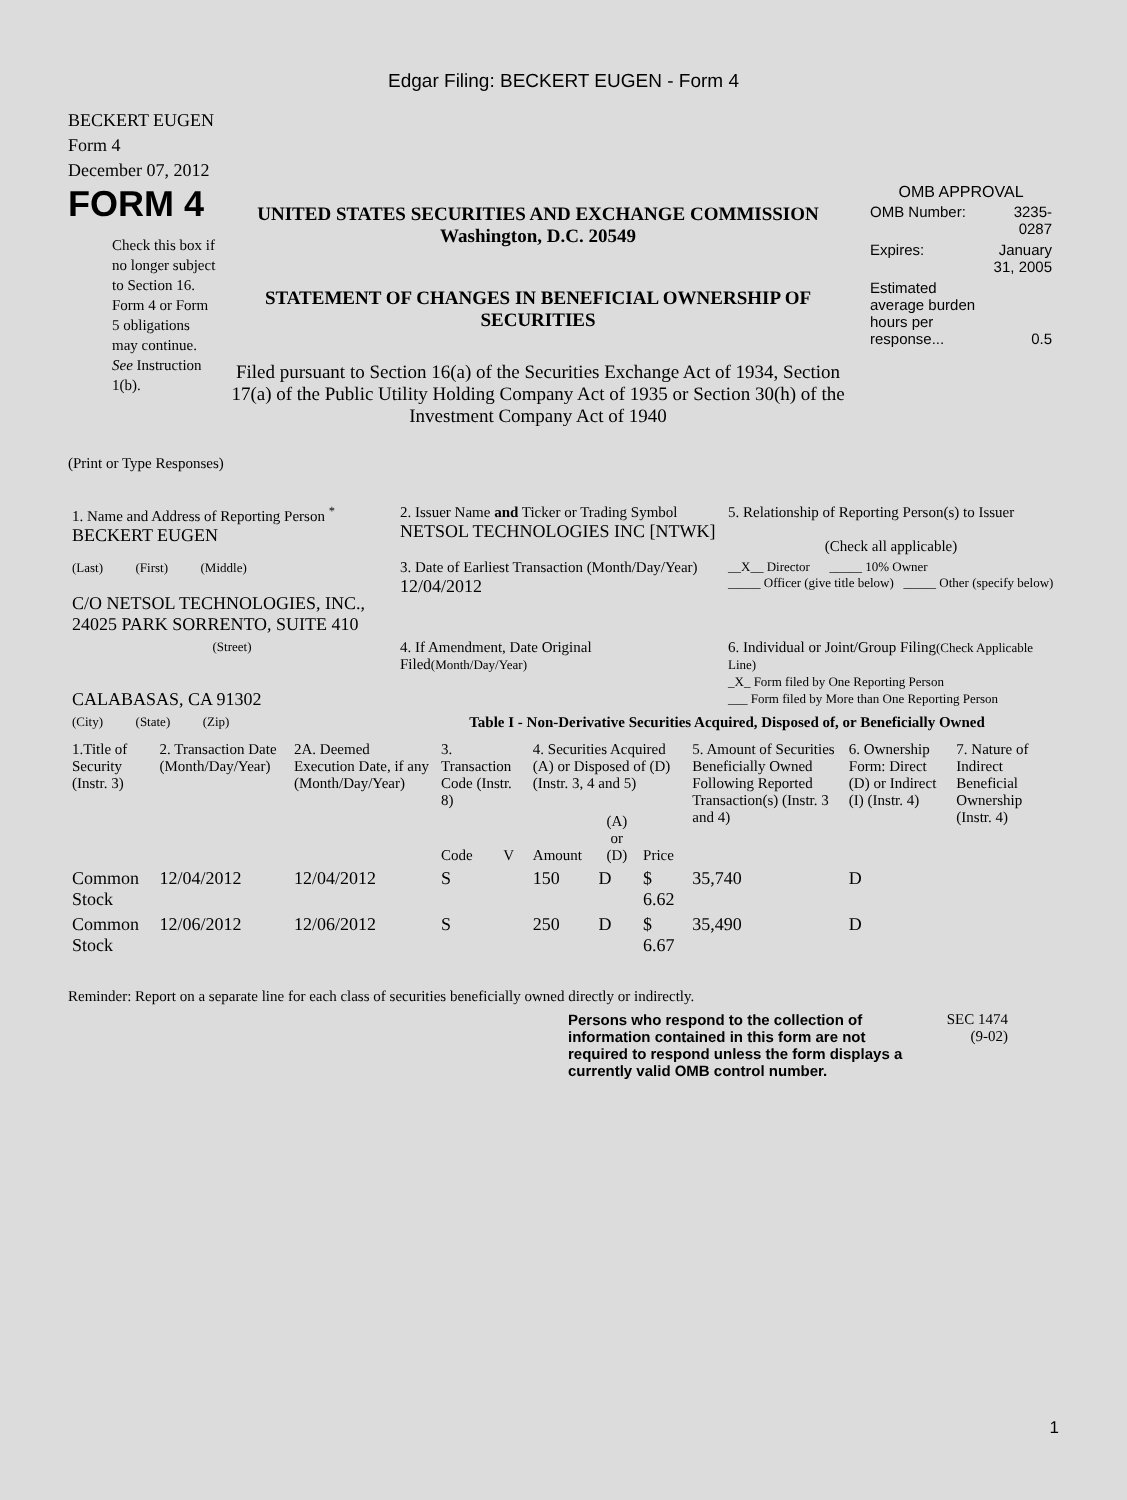Edgar Filing: BECKERT EUGEN - Form 4
BECKERT EUGEN
Form 4
December 07, 2012
FORM 4
Check this box if no longer subject to Section 16. Form 4 or Form 5 obligations may continue. See Instruction 1(b).
UNITED STATES SECURITIES AND EXCHANGE COMMISSION
Washington, D.C. 20549
STATEMENT OF CHANGES IN BENEFICIAL OWNERSHIP OF SECURITIES
Filed pursuant to Section 16(a) of the Securities Exchange Act of 1934, Section 17(a) of the Public Utility Holding Company Act of 1935 or Section 30(h) of the Investment Company Act of 1940
OMB APPROVAL
| OMB Number: | 3235-0287 |
| Expires: | January 31, 2005 |
| Estimated average burden hours per response... | 0.5 |
(Print or Type Responses)
| 1. Name and Address of Reporting Person <sup>*</sup> BECKERT EUGEN | 2. Issuer Name and Ticker or Trading Symbol NETSOL TECHNOLOGIES INC [NTWK] | 5. Relationship of Reporting Person(s) to Issuer (Check all applicable) |
| (Last) (First) (Middle) C/O NETSOL TECHNOLOGIES, INC., 24025 PARK SORRENTO, SUITE 410 | 3. Date of Earliest Transaction (Month/Day/Year) 12/04/2012 | __X__ Director _____ 10% Owner _____ Officer (give title below) _____ Other (specify below) |
| (Street) CALABASAS, CA 91302 | 4. If Amendment, Date Original Filed (Month/Day/Year) | 6. Individual or Joint/Group Filing (Check Applicable Line) _X_ Form filed by One Reporting Person ___ Form filed by More than One Reporting Person |
| (City) (State) (Zip) | Table I - Non-Derivative Securities Acquired, Disposed of, or Beneficially Owned | |
| 1.Title of Security (Instr. 3) | 2. Transaction Date (Month/Day/Year) | 2A. Deemed Execution Date, if any (Month/Day/Year) | 3. Transaction Code (Instr. 8) | | 4. Securities Acquired (A) or Disposed of (D) (Instr. 3, 4 and 5) | | | 5. Amount of Securities Beneficially Owned Following Reported Transaction(s) (Instr. 3 and 4) | 6. Ownership Form: Direct (D) or Indirect (I) (Instr. 4) | 7. Nature of Indirect Beneficial Ownership (Instr. 4) |
| --- | --- | --- | --- | --- | --- | --- | --- | --- | --- | --- |
| | | | Code | V | Amount | (A) or (D) | Price | | | |
| Common Stock | 12/04/2012 | 12/04/2012 | S | | 150 | D | $ 6.62 | 35,740 | D | |
| Common Stock | 12/06/2012 | 12/06/2012 | S | | 250 | D | $ 6.67 | 35,490 | D | |
Reminder: Report on a separate line for each class of securities beneficially owned directly or indirectly.
Persons who respond to the collection of information contained in this form are not required to respond unless the form displays a currently valid OMB control number.
SEC 1474
(9-02)
1